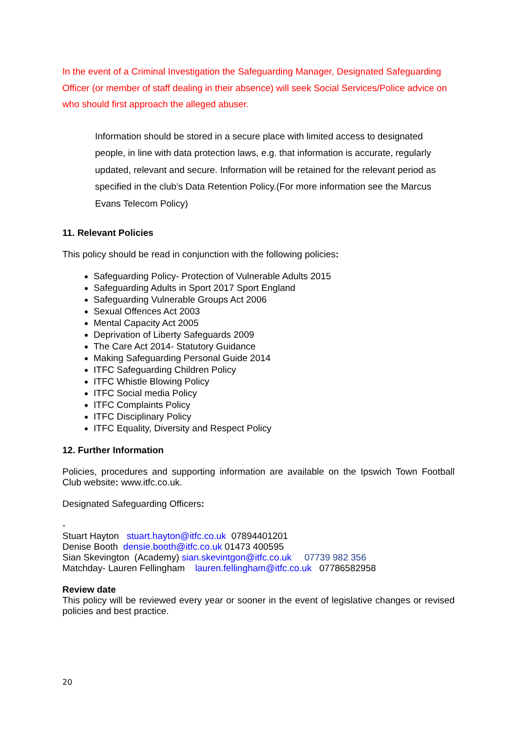In the event of a Criminal Investigation the Safeguarding Manager, Designated Safeguarding Officer (or member of staff dealing in their absence) will seek Social Services/Police advice on who should first approach the alleged abuser.
Information should be stored in a secure place with limited access to designated people, in line with data protection laws, e.g. that information is accurate, regularly updated, relevant and secure. Information will be retained for the relevant period as specified in the club’s Data Retention Policy.(For more information see the Marcus Evans Telecom Policy)
11. Relevant Policies
This policy should be read in conjunction with the following policies:
Safeguarding Policy- Protection of Vulnerable Adults 2015
Safeguarding Adults in Sport 2017 Sport England
Safeguarding Vulnerable Groups Act 2006
Sexual Offences Act 2003
Mental Capacity Act 2005
Deprivation of Liberty Safeguards 2009
The Care Act 2014- Statutory Guidance
Making Safeguarding Personal Guide 2014
ITFC Safeguarding Children Policy
ITFC Whistle Blowing Policy
ITFC Social media Policy
ITFC Complaints Policy
ITFC Disciplinary Policy
ITFC Equality, Diversity and Respect Policy
12. Further Information
Policies, procedures and supporting information are available on the Ipswich Town Football Club website: www.itfc.co.uk.
Designated Safeguarding Officers:
-
Stuart Hayton stuart.hayton@itfc.co.uk 07894401201
Denise Booth densie.booth@itfc.co.uk 01473 400595
Sian Skevington (Academy) sian.skevintgon@itfc.co.uk 07739 982 356
Matchday- Lauren Fellingham lauren.fellingham@itfc.co.uk 07786582958
Review date
This policy will be reviewed every year or sooner in the event of legislative changes or revised policies and best practice.
20